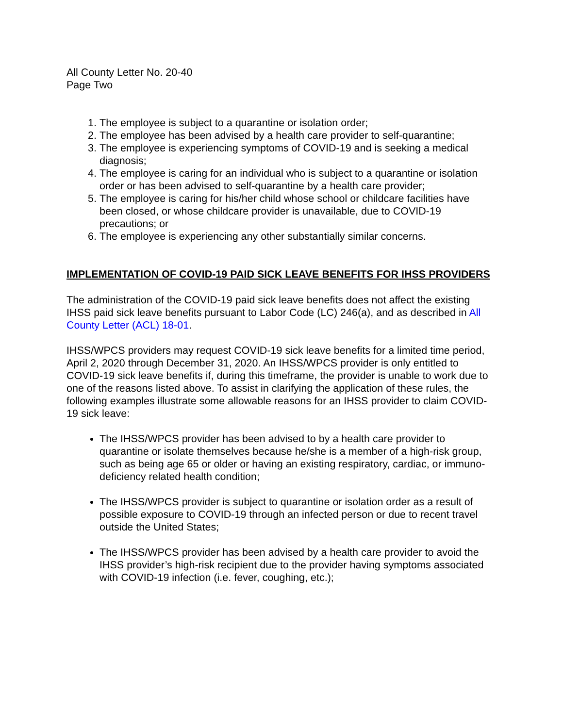All County Letter No. 20-40
Page Two
1. The employee is subject to a quarantine or isolation order;
2. The employee has been advised by a health care provider to self-quarantine;
3. The employee is experiencing symptoms of COVID-19 and is seeking a medical diagnosis;
4. The employee is caring for an individual who is subject to a quarantine or isolation order or has been advised to self-quarantine by a health care provider;
5. The employee is caring for his/her child whose school or childcare facilities have been closed, or whose childcare provider is unavailable, due to COVID-19 precautions; or
6. The employee is experiencing any other substantially similar concerns.
IMPLEMENTATION OF COVID-19 PAID SICK LEAVE BENEFITS FOR IHSS PROVIDERS
The administration of the COVID-19 paid sick leave benefits does not affect the existing IHSS paid sick leave benefits pursuant to Labor Code (LC) 246(a), and as described in All County Letter (ACL) 18-01.
IHSS/WPCS providers may request COVID-19 sick leave benefits for a limited time period, April 2, 2020 through December 31, 2020. An IHSS/WPCS provider is only entitled to COVID-19 sick leave benefits if, during this timeframe, the provider is unable to work due to one of the reasons listed above. To assist in clarifying the application of these rules, the following examples illustrate some allowable reasons for an IHSS provider to claim COVID-19 sick leave:
The IHSS/WPCS provider has been advised to by a health care provider to quarantine or isolate themselves because he/she is a member of a high-risk group, such as being age 65 or older or having an existing respiratory, cardiac, or immuno-deficiency related health condition;
The IHSS/WPCS provider is subject to quarantine or isolation order as a result of possible exposure to COVID-19 through an infected person or due to recent travel outside the United States;
The IHSS/WPCS provider has been advised by a health care provider to avoid the IHSS provider’s high-risk recipient due to the provider having symptoms associated with COVID-19 infection (i.e. fever, coughing, etc.);